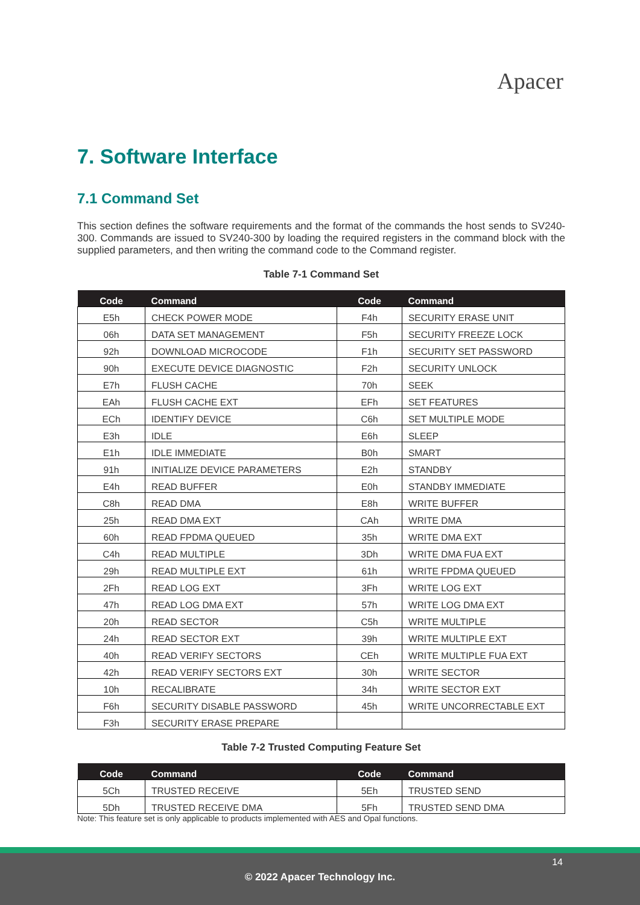Apacer
7. Software Interface
7.1 Command Set
This section defines the software requirements and the format of the commands the host sends to SV240-300. Commands are issued to SV240-300 by loading the required registers in the command block with the supplied parameters, and then writing the command code to the Command register.
Table 7-1 Command Set
| Code | Command | Code | Command |
| --- | --- | --- | --- |
| E5h | CHECK POWER MODE | F4h | SECURITY ERASE UNIT |
| 06h | DATA SET MANAGEMENT | F5h | SECURITY FREEZE LOCK |
| 92h | DOWNLOAD MICROCODE | F1h | SECURITY SET PASSWORD |
| 90h | EXECUTE DEVICE DIAGNOSTIC | F2h | SECURITY UNLOCK |
| E7h | FLUSH CACHE | 70h | SEEK |
| EAh | FLUSH CACHE EXT | EFh | SET FEATURES |
| ECh | IDENTIFY DEVICE | C6h | SET MULTIPLE MODE |
| E3h | IDLE | E6h | SLEEP |
| E1h | IDLE IMMEDIATE | B0h | SMART |
| 91h | INITIALIZE DEVICE PARAMETERS | E2h | STANDBY |
| E4h | READ BUFFER | E0h | STANDBY IMMEDIATE |
| C8h | READ DMA | E8h | WRITE BUFFER |
| 25h | READ DMA EXT | CAh | WRITE DMA |
| 60h | READ FPDMA QUEUED | 35h | WRITE DMA EXT |
| C4h | READ MULTIPLE | 3Dh | WRITE DMA FUA EXT |
| 29h | READ MULTIPLE EXT | 61h | WRITE FPDMA QUEUED |
| 2Fh | READ LOG EXT | 3Fh | WRITE LOG EXT |
| 47h | READ LOG DMA EXT | 57h | WRITE LOG DMA EXT |
| 20h | READ SECTOR | C5h | WRITE MULTIPLE |
| 24h | READ SECTOR EXT | 39h | WRITE MULTIPLE EXT |
| 40h | READ VERIFY SECTORS | CEh | WRITE MULTIPLE FUA EXT |
| 42h | READ VERIFY SECTORS EXT | 30h | WRITE SECTOR |
| 10h | RECALIBRATE | 34h | WRITE SECTOR EXT |
| F6h | SECURITY DISABLE PASSWORD | 45h | WRITE UNCORRECTABLE EXT |
| F3h | SECURITY ERASE PREPARE | | |
Table 7-2 Trusted Computing Feature Set
| Code | Command | Code | Command |
| --- | --- | --- | --- |
| 5Ch | TRUSTED RECEIVE | 5Eh | TRUSTED SEND |
| 5Dh | TRUSTED RECEIVE DMA | 5Fh | TRUSTED SEND DMA |
Note: This feature set is only applicable to products implemented with AES and Opal functions.
14
© 2022 Apacer Technology Inc.